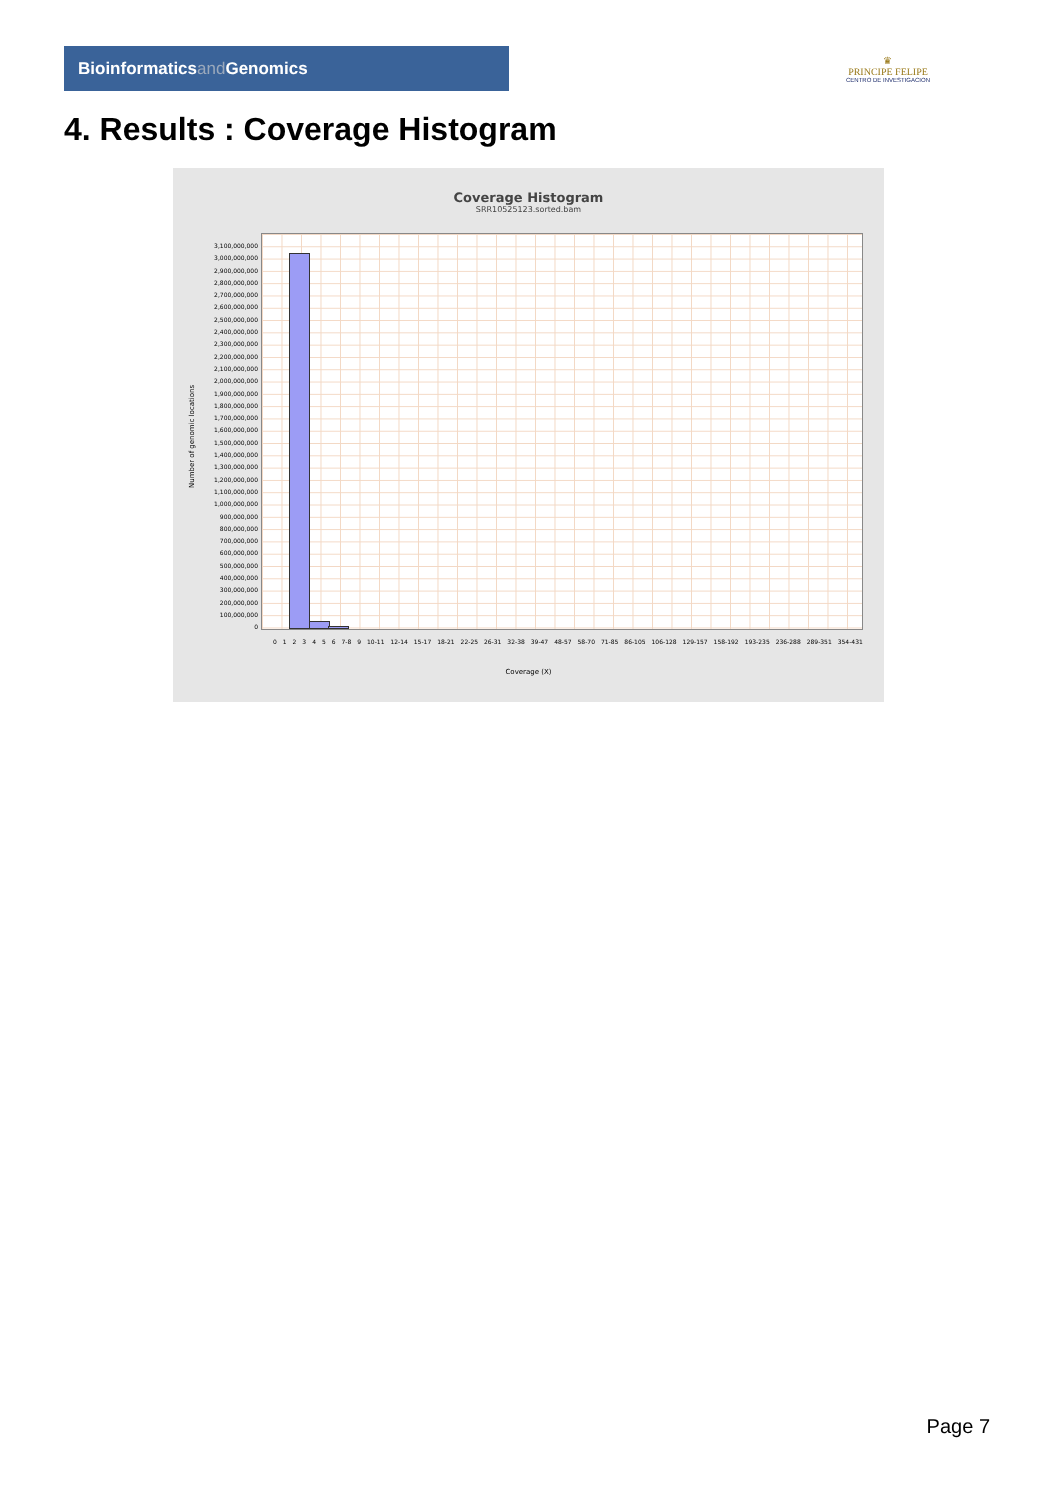Bioinformaticsand Genomics
♛
PRINCIPE FELIPE
CENTRO DE INVESTIGACION
4. Results : Coverage Histogram
Coverage Histogram
SRR10525123.sorted.bam
Number of genomic locations
3,100,000,000
3,000,000,000
2,900,000,000
2,800,000,000
2,700,000,000
2,600,000,000
2,500,000,000
2,400,000,000
2,300,000,000
2,200,000,000
2,100,000,000
2,000,000,000
1,900,000,000
1,800,000,000
1,700,000,000
1,600,000,000
1,500,000,000
1,400,000,000
1,300,000,000
1,200,000,000
1,100,000,000
1,000,000,000
900,000,000
800,000,000
700,000,000
600,000,000
500,000,000
400,000,000
300,000,000
200,000,000
100,000,000
0
0 1 2 3 4 5 6 7-8 9 10-11 12-14 15-17 18-21 22-25 26-31 32-38 39-47 48-57 58-70 71-85 86-105 106-128 129-157 158-192 193-235 236-288 289-351 354-431
Coverage (X)
Page 7